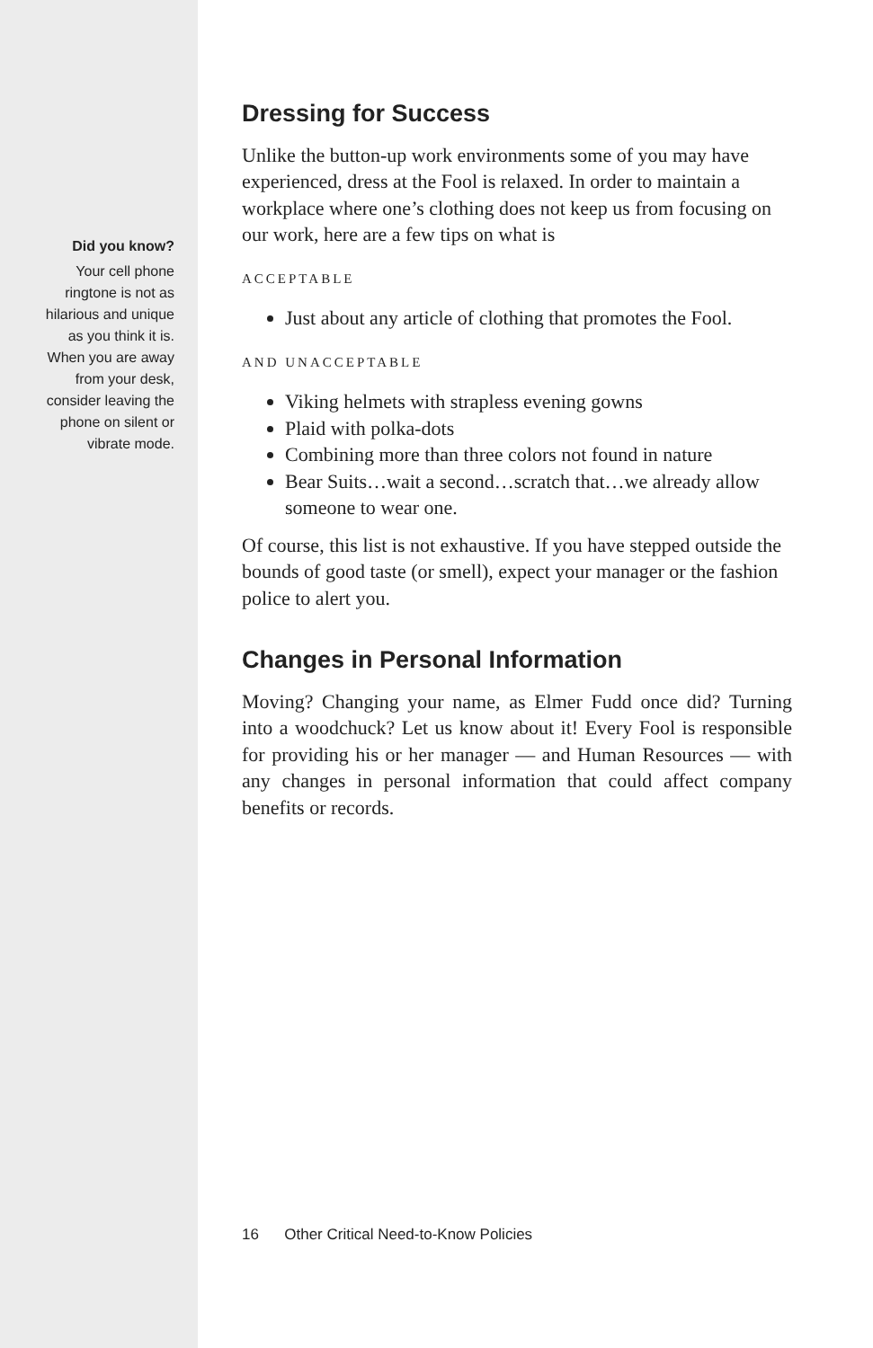Did you know?
Your cell phone ringtone is not as hilarious and unique as you think it is. When you are away from your desk, consider leaving the phone on silent or vibrate mode.
Dressing for Success
Unlike the button-up work environments some of you may have experienced, dress at the Fool is relaxed. In order to maintain a workplace where one’s clothing does not keep us from focusing on our work, here are a few tips on what is
ACCEPTABLE
Just about any article of clothing that promotes the Fool.
AND UNACCEPTABLE
Viking helmets with strapless evening gowns
Plaid with polka-dots
Combining more than three colors not found in nature
Bear Suits…wait a second…scratch that…we already allow someone to wear one.
Of course, this list is not exhaustive. If you have stepped outside the bounds of good taste (or smell), expect your manager or the fashion police to alert you.
Changes in Personal Information
Moving? Changing your name, as Elmer Fudd once did? Turning into a woodchuck? Let us know about it! Every Fool is responsible for providing his or her manager — and Human Resources — with any changes in personal information that could affect company benefits or records.
16 Other Critical Need-to-Know Policies